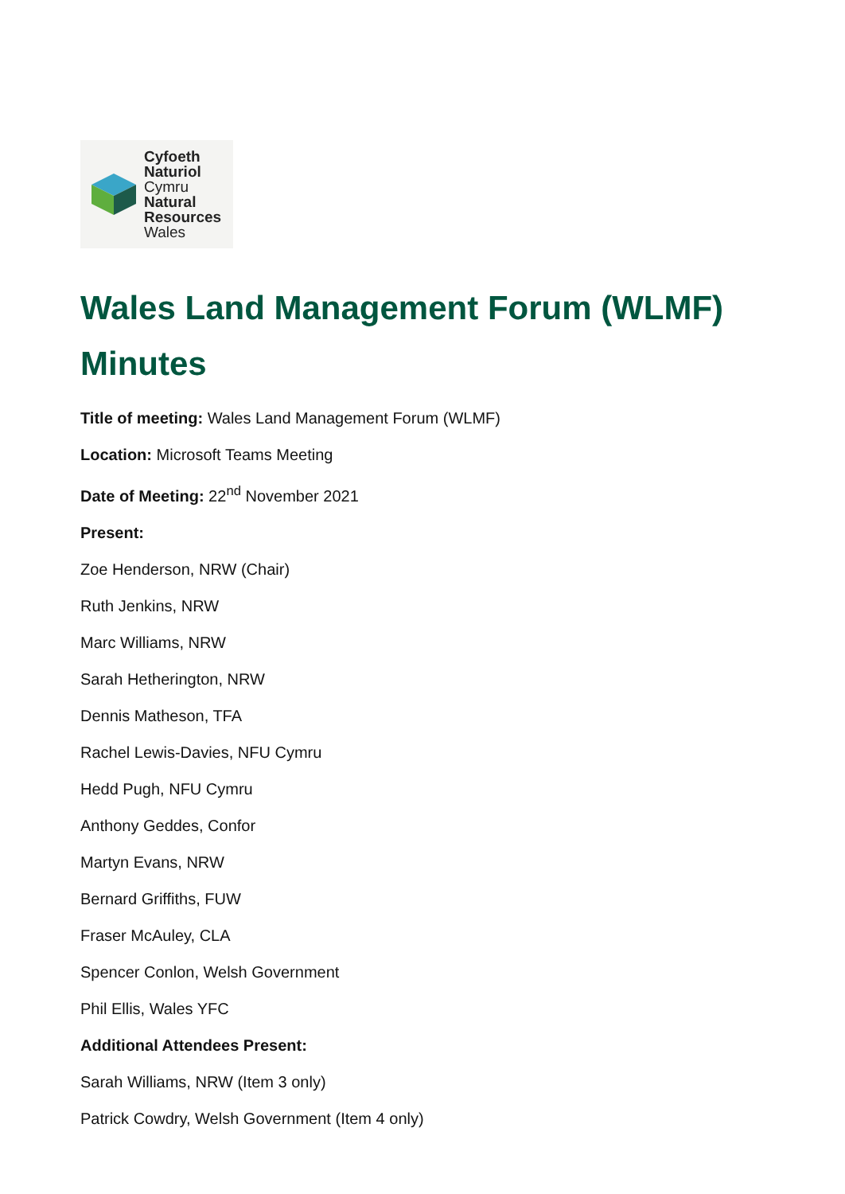Cyfoeth
Naturiol
Cymru
Natural
Resources
Wales
Wales Land Management Forum (WLMF) Minutes
Title of meeting: Wales Land Management Forum (WLMF)
Location: Microsoft Teams Meeting
Date of Meeting: 22<sup>nd</sup> November 2021
Present:
Zoe Henderson, NRW (Chair)
Ruth Jenkins, NRW
Marc Williams, NRW
Sarah Hetherington, NRW
Dennis Matheson, TFA
Rachel Lewis-Davies, NFU Cymru
Hedd Pugh, NFU Cymru
Anthony Geddes, Confor
Martyn Evans, NRW
Bernard Griffiths, FUW
Fraser McAuley, CLA
Spencer Conlon, Welsh Government
Phil Ellis, Wales YFC
Additional Attendees Present:
Sarah Williams, NRW (Item 3 only)
Patrick Cowdry, Welsh Government (Item 4 only)